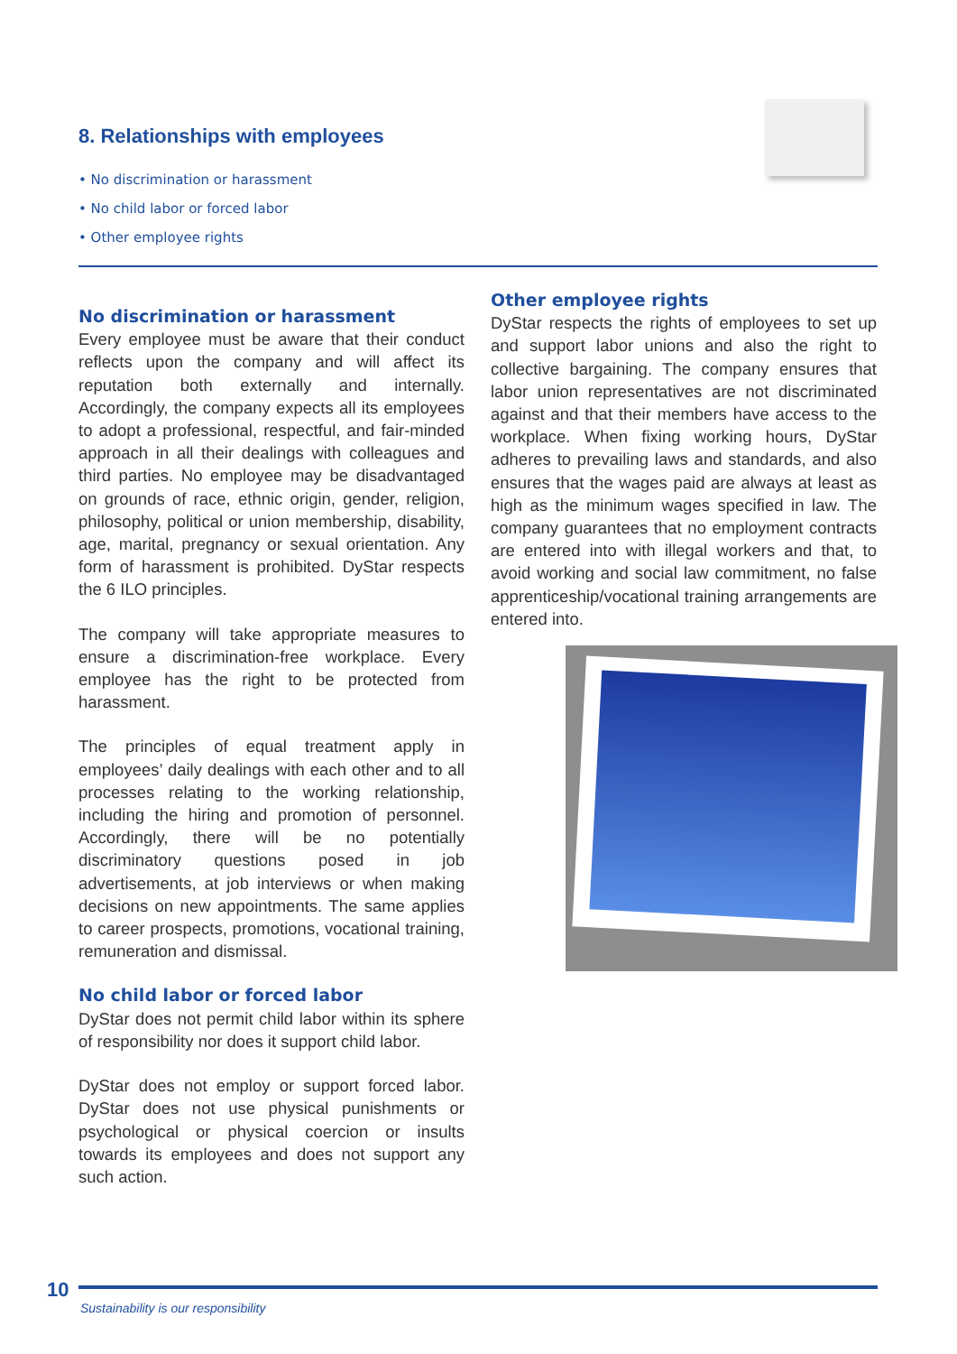8. Relationships with employees
• No discrimination or harassment
• No child labor or forced labor
• Other employee rights
No discrimination or harassment
Every employee must be aware that their conduct reflects upon the company and will affect its reputation both externally and internally. Accordingly, the company expects all its employees to adopt a professional, respectful, and fair-minded approach in all their dealings with colleagues and third parties. No employee may be disadvantaged on grounds of race, ethnic origin, gender, religion, philosophy, political or union membership, disability, age, marital, pregnancy or sexual orientation. Any form of harassment is prohibited. DyStar respects the 6 ILO principles.
The company will take appropriate measures to ensure a discrimination-free workplace. Every employee has the right to be protected from harassment.
The principles of equal treatment apply in employees’ daily dealings with each other and to all processes relating to the working relationship, including the hiring and promotion of personnel. Accordingly, there will be no potentially discriminatory questions posed in job advertisements, at job interviews or when making decisions on new appointments. The same applies to career prospects, promotions, vocational training, remuneration and dismissal.
No child labor or forced labor
DyStar does not permit child labor within its sphere of responsibility nor does it support child labor.
DyStar does not employ or support forced labor. DyStar does not use physical punishments or psychological or physical coercion or insults towards its employees and does not support any such action.
Other employee rights
DyStar respects the rights of employees to set up and support labor unions and also the right to collective bargaining. The company ensures that labor union representatives are not discriminated against and that their members have access to the workplace. When fixing working hours, DyStar adheres to prevailing laws and standards, and also ensures that the wages paid are always at least as high as the minimum wages specified in law. The company guarantees that no employment contracts are entered into with illegal workers and that, to avoid working and social law commitment, no false apprenticeship/vocational training arrangements are entered into.
10
Sustainability is our responsibility